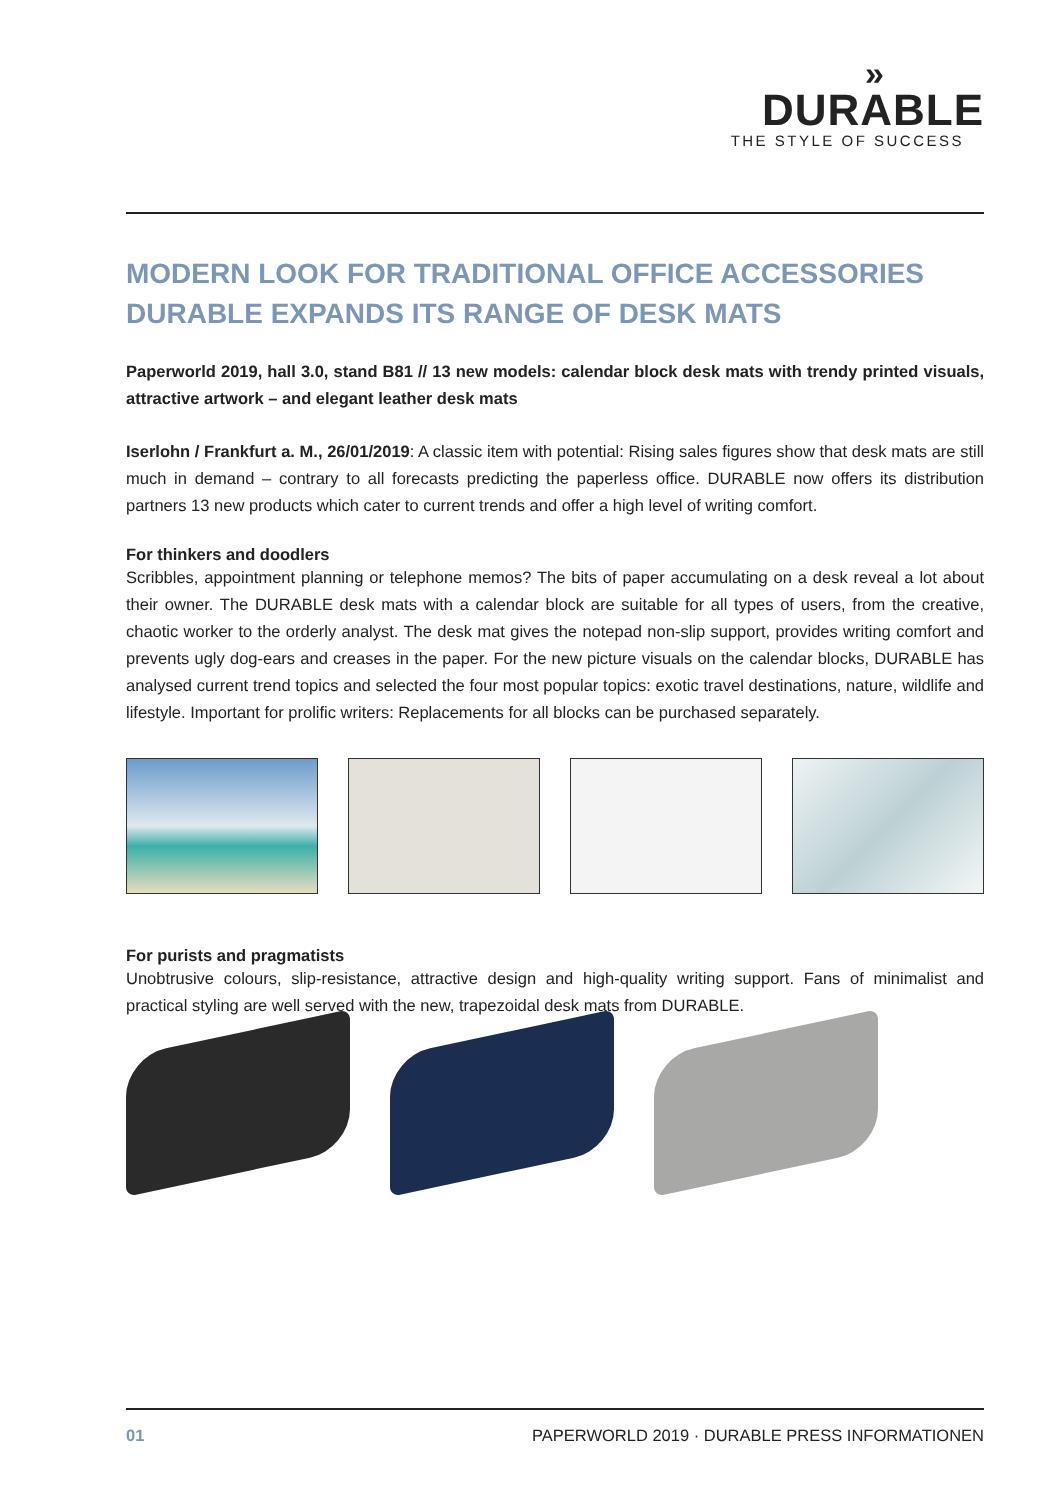»
DURABLE
THE STYLE OF SUCCESS
MODERN LOOK FOR TRADITIONAL OFFICE ACCESSORIES
DURABLE EXPANDS ITS RANGE OF DESK MATS
Paperworld 2019, hall 3.0, stand B81 // 13 new models: calendar block desk mats with trendy printed visuals, attractive artwork – and elegant leather desk mats
Iserlohn / Frankfurt a. M., 26/01/2019: A classic item with potential: Rising sales figures show that desk mats are still much in demand – contrary to all forecasts predicting the paperless office. DURABLE now offers its distribution partners 13 new products which cater to current trends and offer a high level of writing comfort.
For thinkers and doodlers
Scribbles, appointment planning or telephone memos? The bits of paper accumulating on a desk reveal a lot about their owner. The DURABLE desk mats with a calendar block are suitable for all types of users, from the creative, chaotic worker to the orderly analyst. The desk mat gives the notepad non-slip support, provides writing comfort and prevents ugly dog-ears and creases in the paper. For the new picture visuals on the calendar blocks, DURABLE has analysed current trend topics and selected the four most popular topics: exotic travel destinations, nature, wildlife and lifestyle. Important for prolific writers: Replacements for all blocks can be purchased separately.
For purists and pragmatists
Unobtrusive colours, slip-resistance, attractive design and high-quality writing support. Fans of minimalist and practical styling are well served with the new, trapezoidal desk mats from DURABLE.
01 PAPERWORLD 2019 · DURABLE PRESS INFORMATIONEN